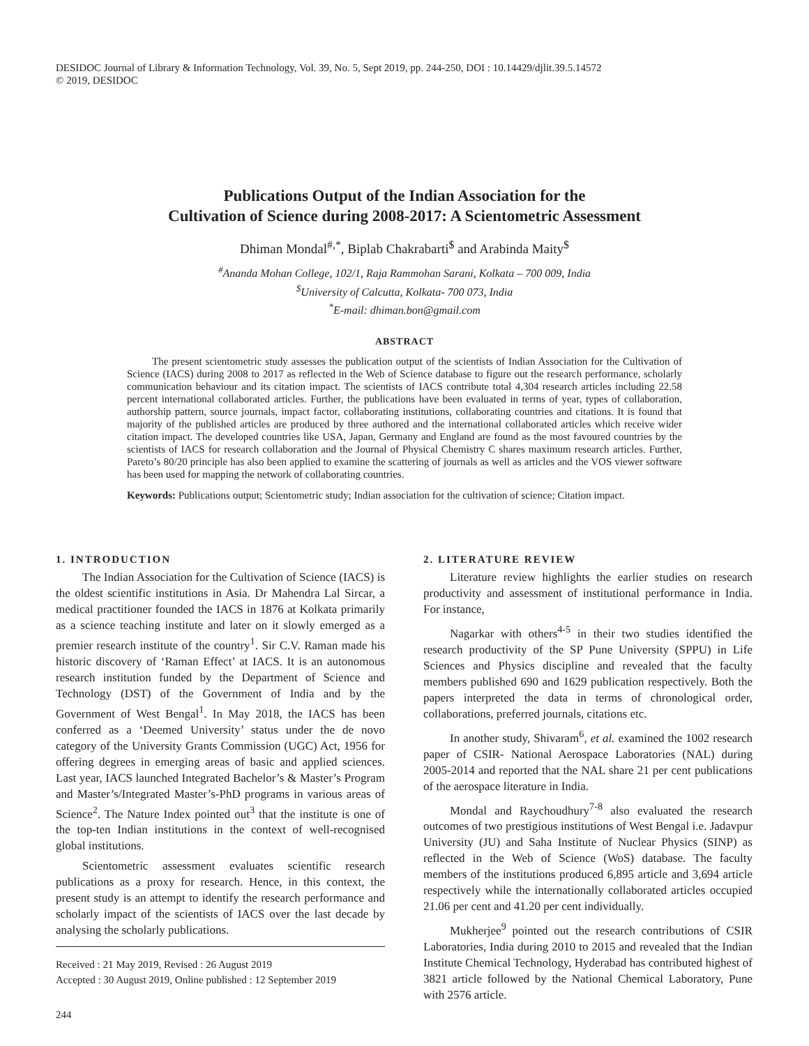DESIDOC Journal of Library & Information Technology, Vol. 39, No. 5, Sept 2019, pp. 244-250, DOI : 10.14429/djlit.39.5.14572
© 2019, DESIDOC
Publications Output of the Indian Association for the
Cultivation of Science during 2008-2017: A Scientometric Assessment
Dhiman Mondal<sup>#,*</sup>, Biplab Chakrabarti<sup>$</sup> and Arabinda Maity<sup>$</sup>
<sup>#</sup> Ananda Mohan College, 102/1, Raja Rammohan Sarani, Kolkata – 700 009, India
<sup>$</sup>University of Calcutta, Kolkata- 700 073, India
<sup>*</sup> E-mail: dhiman.bon@gmail.com
ABSTRACT
The present scientometric study assesses the publication output of the scientists of Indian Association for the Cultivation of Science (IACS) during 2008 to 2017 as reflected in the Web of Science database to figure out the research performance, scholarly communication behaviour and its citation impact. The scientists of IACS contribute total 4,304 research articles including 22.58 percent international collaborated articles. Further, the publications have been evaluated in terms of year, types of collaboration, authorship pattern, source journals, impact factor, collaborating institutions, collaborating countries and citations. It is found that majority of the published articles are produced by three authored and the international collaborated articles which receive wider citation impact. The developed countries like USA, Japan, Germany and England are found as the most favoured countries by the scientists of IACS for research collaboration and the Journal of Physical Chemistry C shares maximum research articles. Further, Pareto’s 80/20 principle has also been applied to examine the scattering of journals as well as articles and the VOS viewer software has been used for mapping the network of collaborating countries.
Keywords: Publications output; Scientometric study; Indian association for the cultivation of science; Citation impact.
1. INTRODUCTION
The Indian Association for the Cultivation of Science (IACS) is the oldest scientific institutions in Asia. Dr Mahendra Lal Sircar, a medical practitioner founded the IACS in 1876 at Kolkata primarily as a science teaching institute and later on it slowly emerged as a premier research institute of the country<sup>1</sup>. Sir C.V. Raman made his historic discovery of ‘Raman Effect’ at IACS. It is an autonomous research institution funded by the Department of Science and Technology (DST) of the Government of India and by the Government of West Bengal<sup>1</sup>. In May 2018, the IACS has been conferred as a ‘Deemed University’ status under the de novo category of the University Grants Commission (UGC) Act, 1956 for offering degrees in emerging areas of basic and applied sciences. Last year, IACS launched Integrated Bachelor’s & Master’s Program and Master’s/Integrated Master’s-PhD programs in various areas of Science<sup>2</sup>. The Nature Index pointed out<sup>3</sup> that the institute is one of the top-ten Indian institutions in the context of well-recognised global institutions.
Scientometric assessment evaluates scientific research publications as a proxy for research. Hence, in this context, the present study is an attempt to identify the research performance and scholarly impact of the scientists of IACS over the last decade by analysing the scholarly publications.
Received : 21 May 2019, Revised : 26 August 2019
Accepted : 30 August 2019, Online published : 12 September 2019
244
2. LITERATURE REVIEW
Literature review highlights the earlier studies on research productivity and assessment of institutional performance in India. For instance,
Nagarkar with others<sup>4-5</sup> in their two studies identified the research productivity of the SP Pune University (SPPU) in Life Sciences and Physics discipline and revealed that the faculty members published 690 and 1629 publication respectively. Both the papers interpreted the data in terms of chronological order, collaborations, preferred journals, citations etc.
In another study, Shivaram<sup>6</sup>, et al. examined the 1002 research paper of CSIR- National Aerospace Laboratories (NAL) during 2005-2014 and reported that the NAL share 21 per cent publications of the aerospace literature in India.
Mondal and Raychoudhury<sup>7-8</sup> also evaluated the research outcomes of two prestigious institutions of West Bengal i.e. Jadavpur University (JU) and Saha Institute of Nuclear Physics (SINP) as reflected in the Web of Science (WoS) database. The faculty members of the institutions produced 6,895 article and 3,694 article respectively while the internationally collaborated articles occupied 21.06 per cent and 41.20 per cent individually.
Mukherjee<sup>9</sup> pointed out the research contributions of CSIR Laboratories, India during 2010 to 2015 and revealed that the Indian Institute Chemical Technology, Hyderabad has contributed highest of 3821 article followed by the National Chemical Laboratory, Pune with 2576 article.